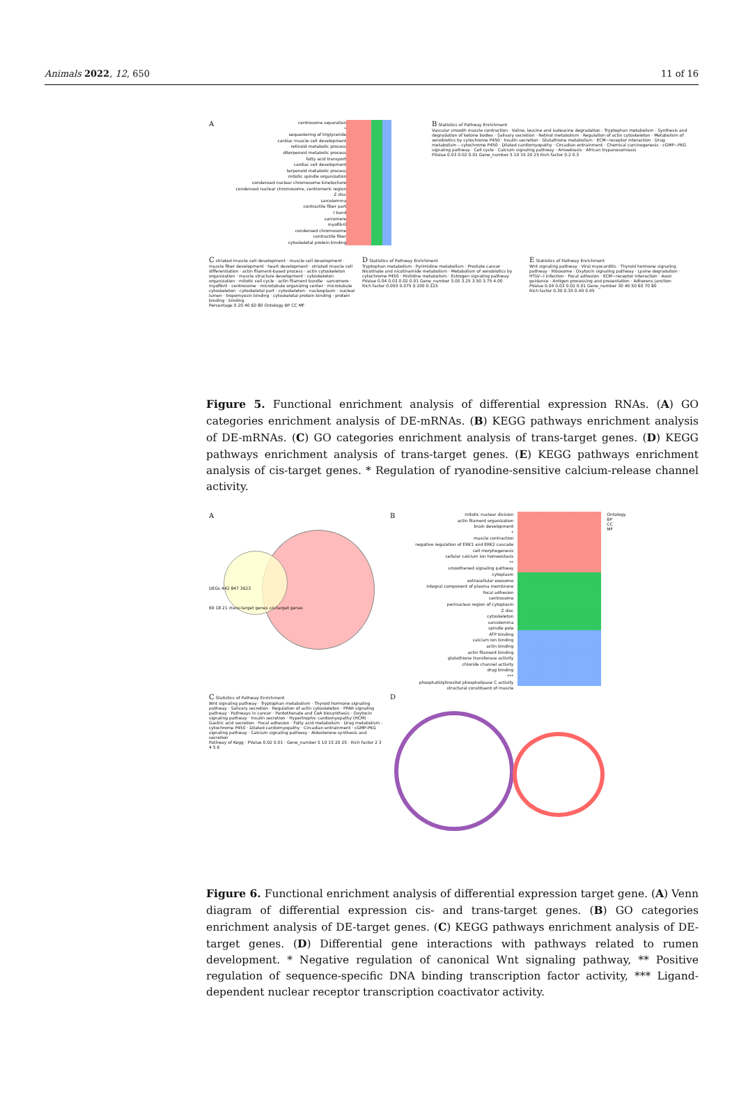Animals 2022, 12, 650 11 of 16
A
centrosome separation
*
sequestering of triglyceride
cardiac muscle cell development
retinoid metabolic process
diterpenoid metabolic process
fatty acid transport
cardiac cell development
terpenoid metabolic process
mitotic spindle organization
condensed nuclear chromosome kinetochore
condensed nuclear chromosome, centromeric region
Z disc
sarcolemma
contractile fiber part
I band
sarcomere
myofibril
condensed chromosome
contractile fiber
cytoskeletal protein binding
B Statistics of Pathway Enrichment
Vascular smooth muscle contraction · Valine, leucine and isoleucine degradation · Tryptophan metabolism · Synthesis and degradation of ketone bodies · Salivary secretion · Retinol metabolism · Regulation of actin cytoskeleton · Metabolism of xenobiotics by cytochrome P450 · Insulin secretion · Glutathione metabolism · ECM−receptor interaction · Drug metabolism – cytochrome P450 · Dilated cardiomyopathy · Circadian entrainment · Chemical carcinogenesis · cGMP−PKG signaling pathway · Cell cycle · Calcium signaling pathway · Amoebiasis · African trypanosomiasis
PValue 0.03 0.02 0.01 Gene_number 5 10 15 20 25 Rich factor 0.2 0.3
C striated muscle cell development · muscle cell development · muscle fiber development · heart development · striated muscle cell differentiation · actin filament-based process · actin cytoskeleton organization · muscle structure development · cytoskeleton organization · mitotic cell cycle · actin filament bundle · sarcomere · myofibril · centrosome · microtubule organizing center · microtubule cytoskeleton · cytoskeletal part · cytoskeleton · nucleoplasm · nuclear lumen · tropomyosin binding · cytoskeletal protein binding · protein binding · binding
Percentage 0 20 40 60 80 Ontology BP CC MF
D Statistics of Pathway Enrichment
Tryptophan metabolism · Pyrimidine metabolism · Prostate cancer · Nicotinate and nicotinamide metabolism · Metabolism of xenobiotics by cytochrome P450 · Histidine metabolism · Estrogen signaling pathway
PValue 0.04 0.03 0.02 0.01 Gene_number 3.00 3.25 3.50 3.75 4.00
Rich factor 0.050 0.075 0.100 0.125
E Statistics of Pathway Enrichment
Wnt signaling pathway · Viral myocarditis · Thyroid hormone signaling pathway · Ribosome · Oxytocin signaling pathway · Lysine degradation · HTLV−I infection · Focal adhesion · ECM−receptor interaction · Axon guidance · Antigen processing and presentation · Adherens junction
PValue 0.04 0.03 0.02 0.01 Gene_number 30 40 50 60 70 80
Rich factor 0.30 0.35 0.40 0.45
Figure 5. Functional enrichment analysis of differential expression RNAs. (A) GO categories enrichment analysis of DE-mRNAs. (B) KEGG pathways enrichment analysis of DE-mRNAs. (C) GO categories enrichment analysis of trans-target genes. (D) KEGG pathways enrichment analysis of trans-target genes. (E) KEGG pathways enrichment analysis of cis-target genes. * Regulation of ryanodine-sensitive calcium-release channel activity.
A
DEGs 442 847 3623
69 18 21 trans-target genes cis-target genes
B
mitotic nuclear division
actin filament organization
brain development
*
muscle contraction
negative regulation of ERK1 and ERK2 cascade
cell morphogenesis
cellular calcium ion homeostasis
**
smoothened signaling pathway
cytoplasm
extracellular exosome
integral component of plasma membrane
focal adhesion
centrosome
perinuclear region of cytoplasm
Z disc
cytoskeleton
sarcolemma
spindle pole
ATP binding
calcium ion binding
actin binding
actin filament binding
glutathione transferase activity
chloride channel activity
drug binding
***
phosphatidylinositol phospholipase C activity
structural constituent of muscle
Ontology
BP
CC
MF
C Statistics of Pathway Enrichment
Wnt signaling pathway · Tryptophan metabolism · Thyroid hormone signaling pathway · Salivary secretion · Regulation of actin cytoskeleton · PPAR signaling pathway · Pathways in cancer · Pantothenate and CoA biosynthesis · Oxytocin signaling pathway · Insulin secretion · Hypertrophic cardiomyopathy (HCM) · Gastric acid secretion · Focal adhesion · Fatty acid metabolism · Drug metabolism - cytochrome P450 · Dilated cardiomyopathy · Circadian entrainment · cGMP-PKG signaling pathway · Calcium signaling pathway · Aldosterone synthesis and secretion
Pathway of Kegg · PValue 0.02 0.01 · Gene_number 5 10 15 20 25 · Rich factor 2 3 4 5 6
D
Figure 6. Functional enrichment analysis of differential expression target gene. (A) Venn diagram of differential expression cis- and trans-target genes. (B) GO categories enrichment analysis of DE-target genes. (C) KEGG pathways enrichment analysis of DE-target genes. (D) Differential gene interactions with pathways related to rumen development. * Negative regulation of canonical Wnt signaling pathway, ** Positive regulation of sequence-specific DNA binding transcription factor activity, *** Ligand-dependent nuclear receptor transcription coactivator activity.